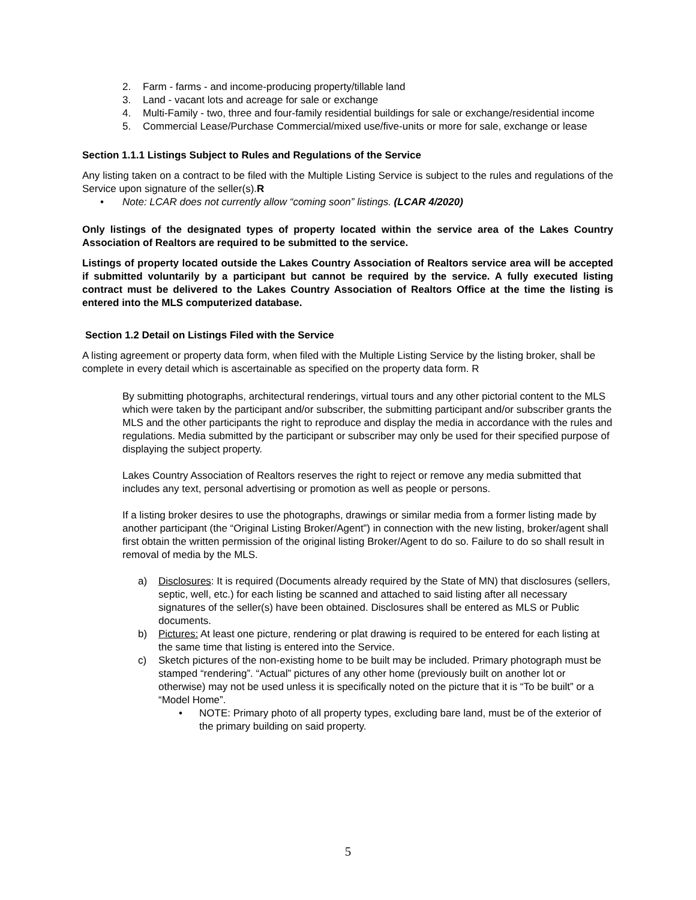2. Farm - farms - and income-producing property/tillable land
3. Land - vacant lots and acreage for sale or exchange
4. Multi-Family - two, three and four-family residential buildings for sale or exchange/residential income
5. Commercial Lease/Purchase Commercial/mixed use/five-units or more for sale, exchange or lease
Section 1.1.1 Listings Subject to Rules and Regulations of the Service
Any listing taken on a contract to be filed with the Multiple Listing Service is subject to the rules and regulations of the Service upon signature of the seller(s).R
• Note: LCAR does not currently allow “coming soon” listings. (LCAR 4/2020)
Only listings of the designated types of property located within the service area of the Lakes Country Association of Realtors are required to be submitted to the service.
Listings of property located outside the Lakes Country Association of Realtors service area will be accepted if submitted voluntarily by a participant but cannot be required by the service. A fully executed listing contract must be delivered to the Lakes Country Association of Realtors Office at the time the listing is entered into the MLS computerized database.
Section 1.2 Detail on Listings Filed with the Service
A listing agreement or property data form, when filed with the Multiple Listing Service by the listing broker, shall be complete in every detail which is ascertainable as specified on the property data form. R
By submitting photographs, architectural renderings, virtual tours and any other pictorial content to the MLS which were taken by the participant and/or subscriber, the submitting participant and/or subscriber grants the MLS and the other participants the right to reproduce and display the media in accordance with the rules and regulations. Media submitted by the participant or subscriber may only be used for their specified purpose of displaying the subject property.
Lakes Country Association of Realtors reserves the right to reject or remove any media submitted that includes any text, personal advertising or promotion as well as people or persons.
If a listing broker desires to use the photographs, drawings or similar media from a former listing made by another participant (the “Original Listing Broker/Agent”) in connection with the new listing, broker/agent shall first obtain the written permission of the original listing Broker/Agent to do so. Failure to do so shall result in removal of media by the MLS.
a) Disclosures: It is required (Documents already required by the State of MN) that disclosures (sellers, septic, well, etc.) for each listing be scanned and attached to said listing after all necessary signatures of the seller(s) have been obtained. Disclosures shall be entered as MLS or Public documents.
b) Pictures: At least one picture, rendering or plat drawing is required to be entered for each listing at the same time that listing is entered into the Service.
c) Sketch pictures of the non-existing home to be built may be included. Primary photograph must be stamped “rendering”. “Actual” pictures of any other home (previously built on another lot or otherwise) may not be used unless it is specifically noted on the picture that it is “To be built” or a “Model Home”.
• NOTE: Primary photo of all property types, excluding bare land, must be of the exterior of the primary building on said property.
5